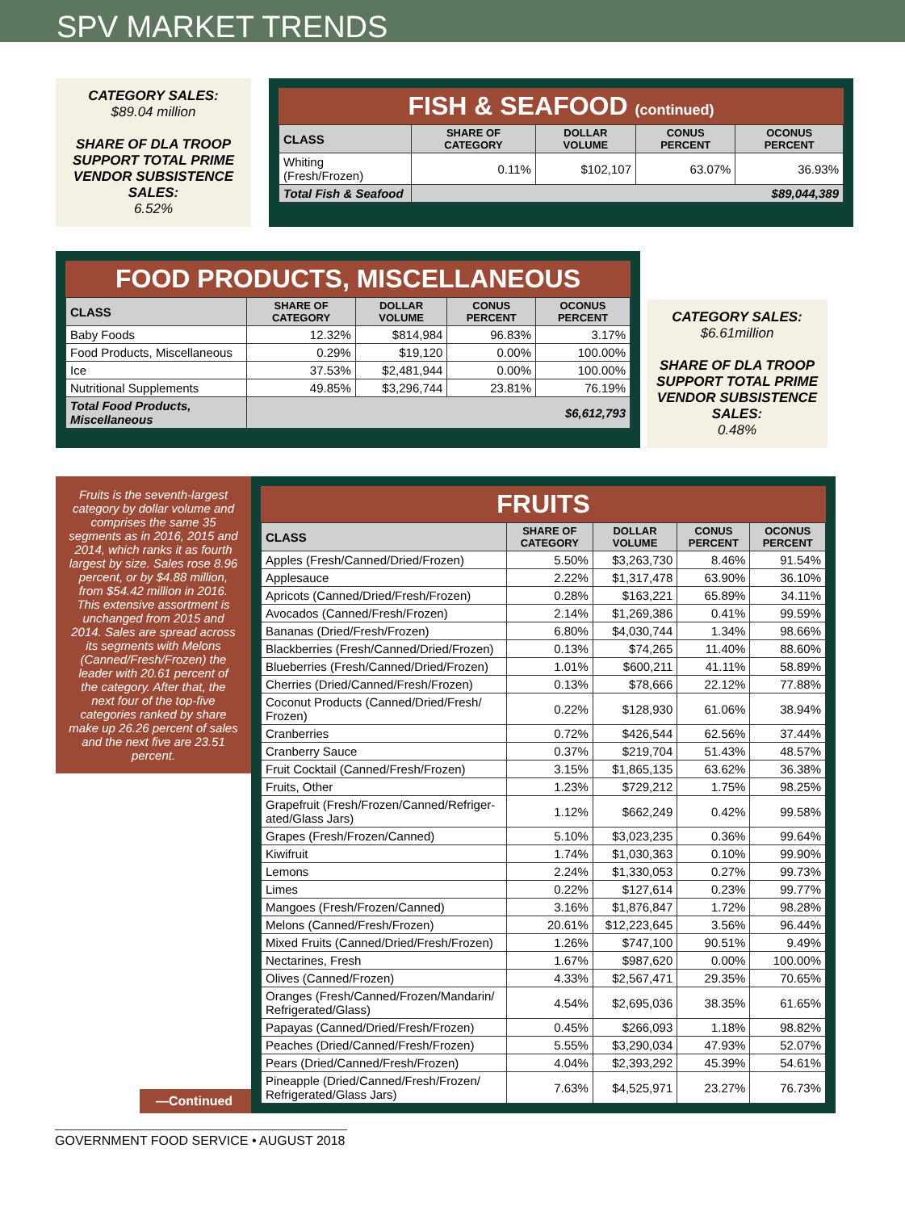SPV MARKET TRENDS
CATEGORY SALES:
$89.04 million
SHARE OF DLA TROOP SUPPORT TOTAL PRIME VENDOR SUBSISTENCE SALES:
6.52%
FISH & SEAFOOD (continued)
| CLASS | SHARE OF CATEGORY | DOLLAR VOLUME | CONUS PERCENT | OCONUS PERCENT |
| --- | --- | --- | --- | --- |
| Whiting (Fresh/Frozen) | 0.11% | $102,107 | 63.07% | 36.93% |
| Total Fish & Seafood | $89,044,389 | | | |
FOOD PRODUCTS, MISCELLANEOUS
| CLASS | SHARE OF CATEGORY | DOLLAR VOLUME | CONUS PERCENT | OCONUS PERCENT |
| --- | --- | --- | --- | --- |
| Baby Foods | 12.32% | $814,984 | 96.83% | 3.17% |
| Food Products, Miscellaneous | 0.29% | $19,120 | 0.00% | 100.00% |
| Ice | 37.53% | $2,481,944 | 0.00% | 100.00% |
| Nutritional Supplements | 49.85% | $3,296,744 | 23.81% | 76.19% |
| Total Food Products, Miscellaneous | $6,612,793 | | | |
CATEGORY SALES:
$6.61million
SHARE OF DLA TROOP SUPPORT TOTAL PRIME VENDOR SUBSISTENCE SALES:
0.48%
Fruits is the seventh-largest category by dollar volume and comprises the same 35 segments as in 2016, 2015 and 2014, which ranks it as fourth largest by size. Sales rose 8.96 percent, or by $4.88 million, from $54.42 million in 2016. This extensive assortment is unchanged from 2015 and 2014. Sales are spread across its segments with Melons (Canned/Fresh/Frozen) the leader with 20.61 percent of the category. After that, the next four of the top-five categories ranked by share make up 26.26 percent of sales and the next five are 23.51 percent.
—Continued
FRUITS
| CLASS | SHARE OF CATEGORY | DOLLAR VOLUME | CONUS PERCENT | OCONUS PERCENT |
| --- | --- | --- | --- | --- |
| Apples (Fresh/Canned/Dried/Frozen) | 5.50% | $3,263,730 | 8.46% | 91.54% |
| Applesauce | 2.22% | $1,317,478 | 63.90% | 36.10% |
| Apricots (Canned/Dried/Fresh/Frozen) | 0.28% | $163,221 | 65.89% | 34.11% |
| Avocados (Canned/Fresh/Frozen) | 2.14% | $1,269,386 | 0.41% | 99.59% |
| Bananas (Dried/Fresh/Frozen) | 6.80% | $4,030,744 | 1.34% | 98.66% |
| Blackberries (Fresh/Canned/Dried/Frozen) | 0.13% | $74,265 | 11.40% | 88.60% |
| Blueberries (Fresh/Canned/Dried/Frozen) | 1.01% | $600,211 | 41.11% | 58.89% |
| Cherries (Dried/Canned/Fresh/Frozen) | 0.13% | $78,666 | 22.12% | 77.88% |
| Coconut Products (Canned/Dried/Fresh/ Frozen) | 0.22% | $128,930 | 61.06% | 38.94% |
| Cranberries | 0.72% | $426,544 | 62.56% | 37.44% |
| Cranberry Sauce | 0.37% | $219,704 | 51.43% | 48.57% |
| Fruit Cocktail (Canned/Fresh/Frozen) | 3.15% | $1,865,135 | 63.62% | 36.38% |
| Fruits, Other | 1.23% | $729,212 | 1.75% | 98.25% |
| Grapefruit (Fresh/Frozen/Canned/Refriger-ated/Glass Jars) | 1.12% | $662,249 | 0.42% | 99.58% |
| Grapes (Fresh/Frozen/Canned) | 5.10% | $3,023,235 | 0.36% | 99.64% |
| Kiwifruit | 1.74% | $1,030,363 | 0.10% | 99.90% |
| Lemons | 2.24% | $1,330,053 | 0.27% | 99.73% |
| Limes | 0.22% | $127,614 | 0.23% | 99.77% |
| Mangoes (Fresh/Frozen/Canned) | 3.16% | $1,876,847 | 1.72% | 98.28% |
| Melons (Canned/Fresh/Frozen) | 20.61% | $12,223,645 | 3.56% | 96.44% |
| Mixed Fruits (Canned/Dried/Fresh/Frozen) | 1.26% | $747,100 | 90.51% | 9.49% |
| Nectarines, Fresh | 1.67% | $987,620 | 0.00% | 100.00% |
| Olives (Canned/Frozen) | 4.33% | $2,567,471 | 29.35% | 70.65% |
| Oranges (Fresh/Canned/Frozen/Mandarin/ Refrigerated/Glass) | 4.54% | $2,695,036 | 38.35% | 61.65% |
| Papayas (Canned/Dried/Fresh/Frozen) | 0.45% | $266,093 | 1.18% | 98.82% |
| Peaches (Dried/Canned/Fresh/Frozen) | 5.55% | $3,290,034 | 47.93% | 52.07% |
| Pears (Dried/Canned/Fresh/Frozen) | 4.04% | $2,393,292 | 45.39% | 54.61% |
| Pineapple (Dried/Canned/Fresh/Frozen/ Refrigerated/Glass Jars) | 7.63% | $4,525,971 | 23.27% | 76.73% |
GOVERNMENT FOOD SERVICE • AUGUST 2018